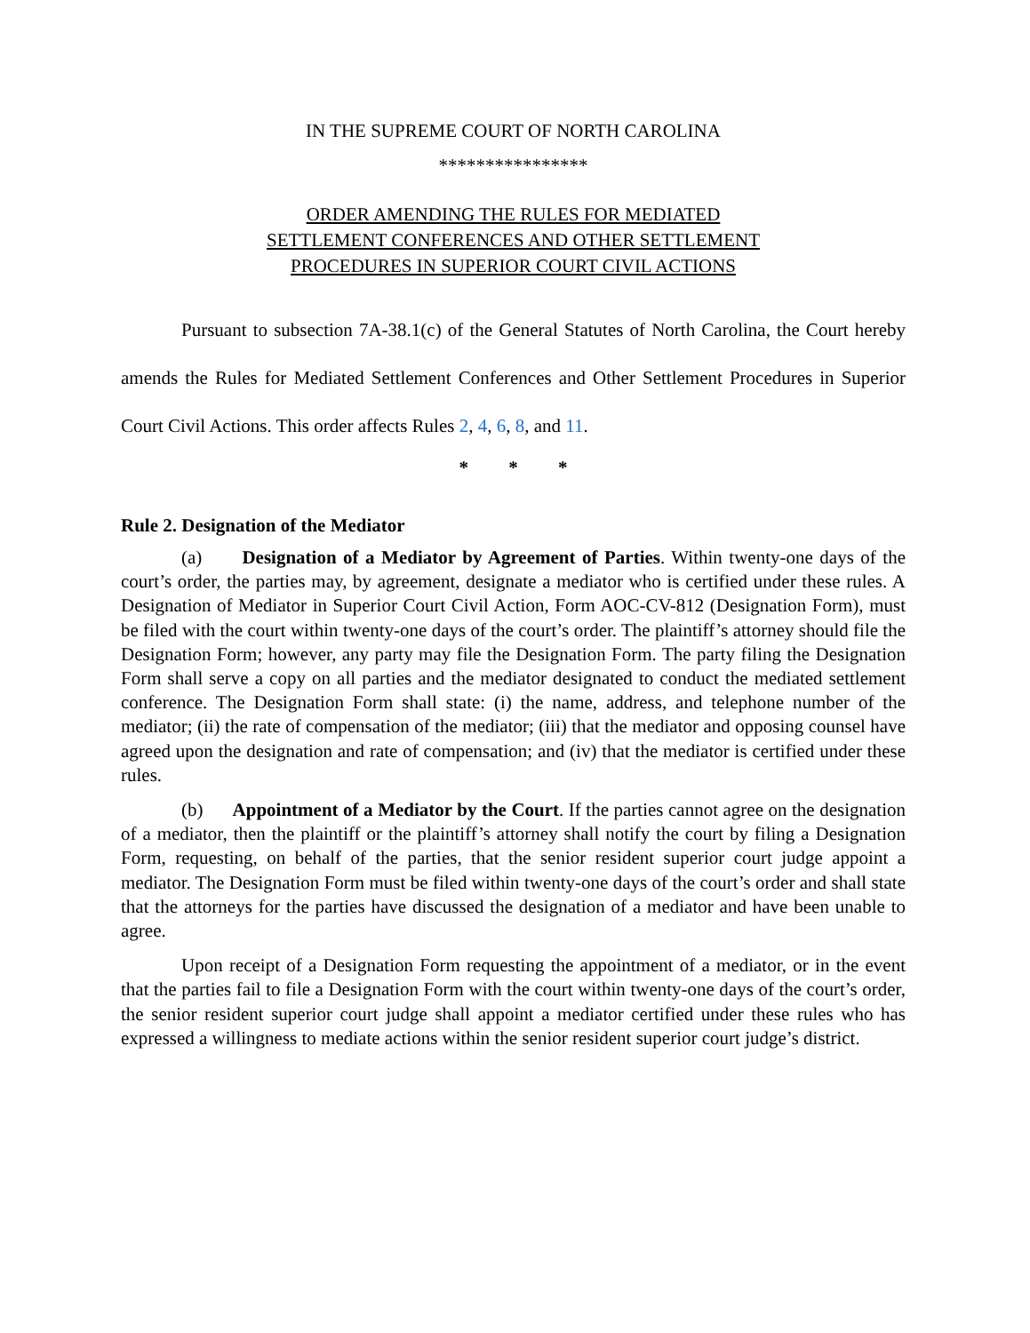IN THE SUPREME COURT OF NORTH CAROLINA
****************
ORDER AMENDING THE RULES FOR MEDIATED
SETTLEMENT CONFERENCES AND OTHER SETTLEMENT
PROCEDURES IN SUPERIOR COURT CIVIL ACTIONS
Pursuant to subsection 7A-38.1(c) of the General Statutes of North Carolina, the Court hereby amends the Rules for Mediated Settlement Conferences and Other Settlement Procedures in Superior Court Civil Actions. This order affects Rules 2, 4, 6, 8, and 11.
* * *
Rule 2. Designation of the Mediator
(a) Designation of a Mediator by Agreement of Parties. Within twenty-one days of the court’s order, the parties may, by agreement, designate a mediator who is certified under these rules. A Designation of Mediator in Superior Court Civil Action, Form AOC-CV-812 (Designation Form), must be filed with the court within twenty-one days of the court’s order. The plaintiff’s attorney should file the Designation Form; however, any party may file the Designation Form. The party filing the Designation Form shall serve a copy on all parties and the mediator designated to conduct the mediated settlement conference. The Designation Form shall state: (i) the name, address, and telephone number of the mediator; (ii) the rate of compensation of the mediator; (iii) that the mediator and opposing counsel have agreed upon the designation and rate of compensation; and (iv) that the mediator is certified under these rules.
(b) Appointment of a Mediator by the Court. If the parties cannot agree on the designation of a mediator, then the plaintiff or the plaintiff’s attorney shall notify the court by filing a Designation Form, requesting, on behalf of the parties, that the senior resident superior court judge appoint a mediator. The Designation Form must be filed within twenty-one days of the court’s order and shall state that the attorneys for the parties have discussed the designation of a mediator and have been unable to agree.
Upon receipt of a Designation Form requesting the appointment of a mediator, or in the event that the parties fail to file a Designation Form with the court within twenty-one days of the court’s order, the senior resident superior court judge shall appoint a mediator certified under these rules who has expressed a willingness to mediate actions within the senior resident superior court judge’s district.